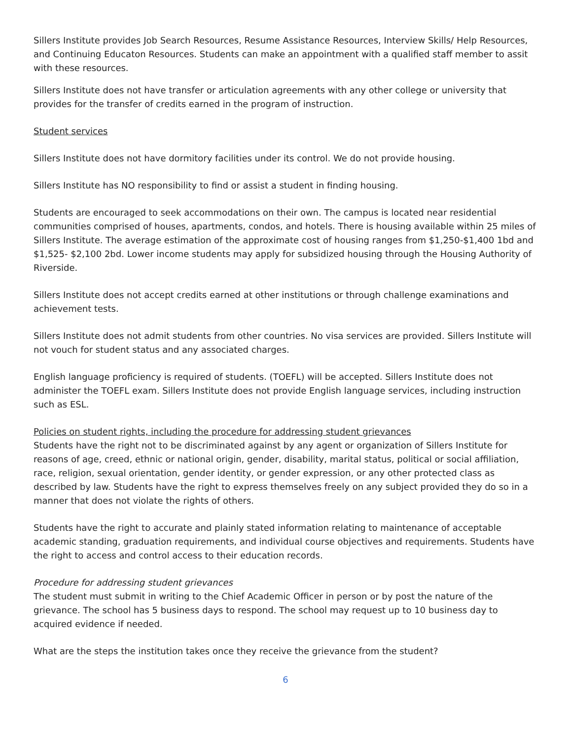Sillers Institute provides Job Search Resources, Resume Assistance Resources, Interview Skills/ Help Resources, and Continuing Educaton Resources. Students can make an appointment with a qualified staff member to assit with these resources.
Sillers Institute does not have transfer or articulation agreements with any other college or university that provides for the transfer of credits earned in the program of instruction.
Student services
Sillers Institute does not have dormitory facilities under its control. We do not provide housing.
Sillers Institute has NO responsibility to find or assist a student in finding housing.
Students are encouraged to seek accommodations on their own. The campus is located near residential communities comprised of houses, apartments, condos, and hotels. There is housing available within 25 miles of Sillers Institute. The average estimation of the approximate cost of housing ranges from $1,250-$1,400 1bd and $1,525- $2,100 2bd. Lower income students may apply for subsidized housing through the Housing Authority of Riverside.
Sillers Institute does not accept credits earned at other institutions or through challenge examinations and achievement tests.
Sillers Institute does not admit students from other countries. No visa services are provided. Sillers Institute will not vouch for student status and any associated charges.
English language proficiency is required of students. (TOEFL) will be accepted. Sillers Institute does not administer the TOEFL exam. Sillers Institute does not provide English language services, including instruction such as ESL.
Policies on student rights, including the procedure for addressing student grievances
Students have the right not to be discriminated against by any agent or organization of Sillers Institute for reasons of age, creed, ethnic or national origin, gender, disability, marital status, political or social affiliation, race, religion, sexual orientation, gender identity, or gender expression, or any other protected class as described by law. Students have the right to express themselves freely on any subject provided they do so in a manner that does not violate the rights of others.
Students have the right to accurate and plainly stated information relating to maintenance of acceptable academic standing, graduation requirements, and individual course objectives and requirements. Students have the right to access and control access to their education records.
Procedure for addressing student grievances
The student must submit in writing to the Chief Academic Officer in person or by post the nature of the grievance. The school has 5 business days to respond. The school may request up to 10 business day to acquired evidence if needed.
What are the steps the institution takes once they receive the grievance from the student?
6